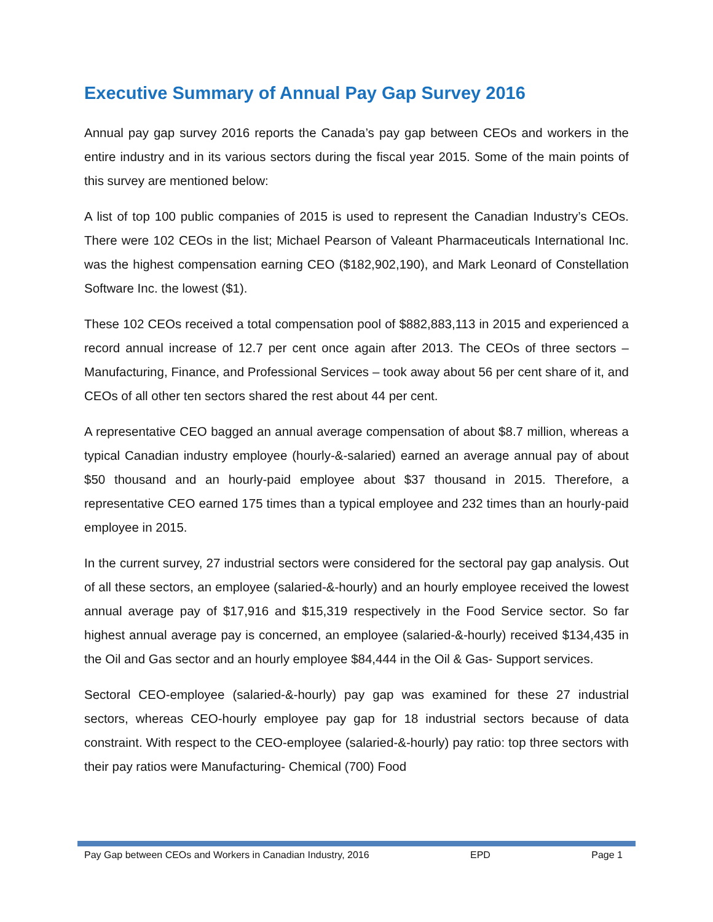Executive Summary of Annual Pay Gap Survey 2016
Annual pay gap survey 2016 reports the Canada’s pay gap between CEOs and workers in the entire industry and in its various sectors during the fiscal year 2015. Some of the main points of this survey are mentioned below:
A list of top 100 public companies of 2015 is used to represent the Canadian Industry’s CEOs. There were 102 CEOs in the list; Michael Pearson of Valeant Pharmaceuticals International Inc. was the highest compensation earning CEO ($182,902,190), and Mark Leonard of Constellation Software Inc. the lowest ($1).
These 102 CEOs received a total compensation pool of $882,883,113 in 2015 and experienced a record annual increase of 12.7 per cent once again after 2013. The CEOs of three sectors – Manufacturing, Finance, and Professional Services – took away about 56 per cent share of it, and CEOs of all other ten sectors shared the rest about 44 per cent.
A representative CEO bagged an annual average compensation of about $8.7 million, whereas a typical Canadian industry employee (hourly-&-salaried) earned an average annual pay of about $50 thousand and an hourly-paid employee about $37 thousand in 2015. Therefore, a representative CEO earned 175 times than a typical employee and 232 times than an hourly-paid employee in 2015.
In the current survey, 27 industrial sectors were considered for the sectoral pay gap analysis. Out of all these sectors, an employee (salaried-&-hourly) and an hourly employee received the lowest annual average pay of $17,916 and $15,319 respectively in the Food Service sector. So far highest annual average pay is concerned, an employee (salaried-&-hourly) received $134,435 in the Oil and Gas sector and an hourly employee $84,444 in the Oil & Gas- Support services.
Sectoral CEO-employee (salaried-&-hourly) pay gap was examined for these 27 industrial sectors, whereas CEO-hourly employee pay gap for 18 industrial sectors because of data constraint. With respect to the CEO-employee (salaried-&-hourly) pay ratio: top three sectors with their pay ratios were Manufacturing- Chemical (700) Food
Pay Gap between CEOs and Workers in Canadian Industry, 2016 EPD Page 1